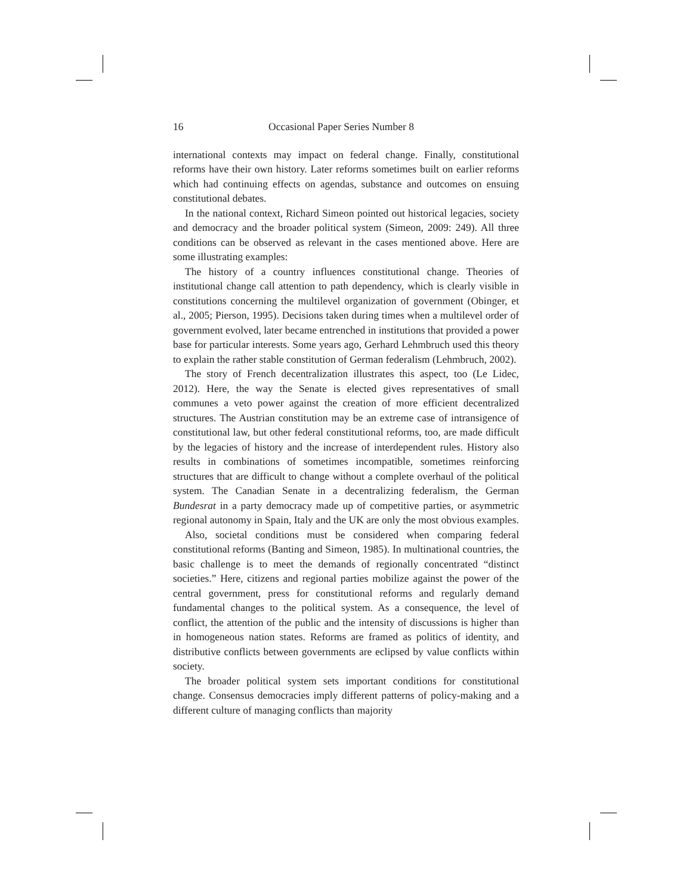16 Occasional Paper Series Number 8
international contexts may impact on federal change. Finally, constitutional reforms have their own history. Later reforms sometimes built on earlier reforms which had continuing effects on agendas, substance and outcomes on ensuing constitutional debates.
In the national context, Richard Simeon pointed out historical legacies, society and democracy and the broader political system (Simeon, 2009: 249). All three conditions can be observed as relevant in the cases mentioned above. Here are some illustrating examples:
The history of a country influences constitutional change. Theories of institutional change call attention to path dependency, which is clearly visible in constitutions concerning the multilevel organization of government (Obinger, et al., 2005; Pierson, 1995). Decisions taken during times when a multilevel order of government evolved, later became entrenched in institutions that provided a power base for particular interests. Some years ago, Gerhard Lehmbruch used this theory to explain the rather stable constitution of German federalism (Lehmbruch, 2002).
The story of French decentralization illustrates this aspect, too (Le Lidec, 2012). Here, the way the Senate is elected gives representatives of small communes a veto power against the creation of more efficient decentralized structures. The Austrian constitution may be an extreme case of intransigence of constitutional law, but other federal constitutional reforms, too, are made difficult by the legacies of history and the increase of interdependent rules. History also results in combinations of sometimes incompatible, sometimes reinforcing structures that are difficult to change without a complete overhaul of the political system. The Canadian Senate in a decentralizing federalism, the German Bundesrat in a party democracy made up of competitive parties, or asymmetric regional autonomy in Spain, Italy and the UK are only the most obvious examples.
Also, societal conditions must be considered when comparing federal constitutional reforms (Banting and Simeon, 1985). In multinational countries, the basic challenge is to meet the demands of regionally concentrated “distinct societies.” Here, citizens and regional parties mobilize against the power of the central government, press for constitutional reforms and regularly demand fundamental changes to the political system. As a consequence, the level of conflict, the attention of the public and the intensity of discussions is higher than in homogeneous nation states. Reforms are framed as politics of identity, and distributive conflicts between governments are eclipsed by value conflicts within society.
The broader political system sets important conditions for constitutional change. Consensus democracies imply different patterns of policy-making and a different culture of managing conflicts than majority